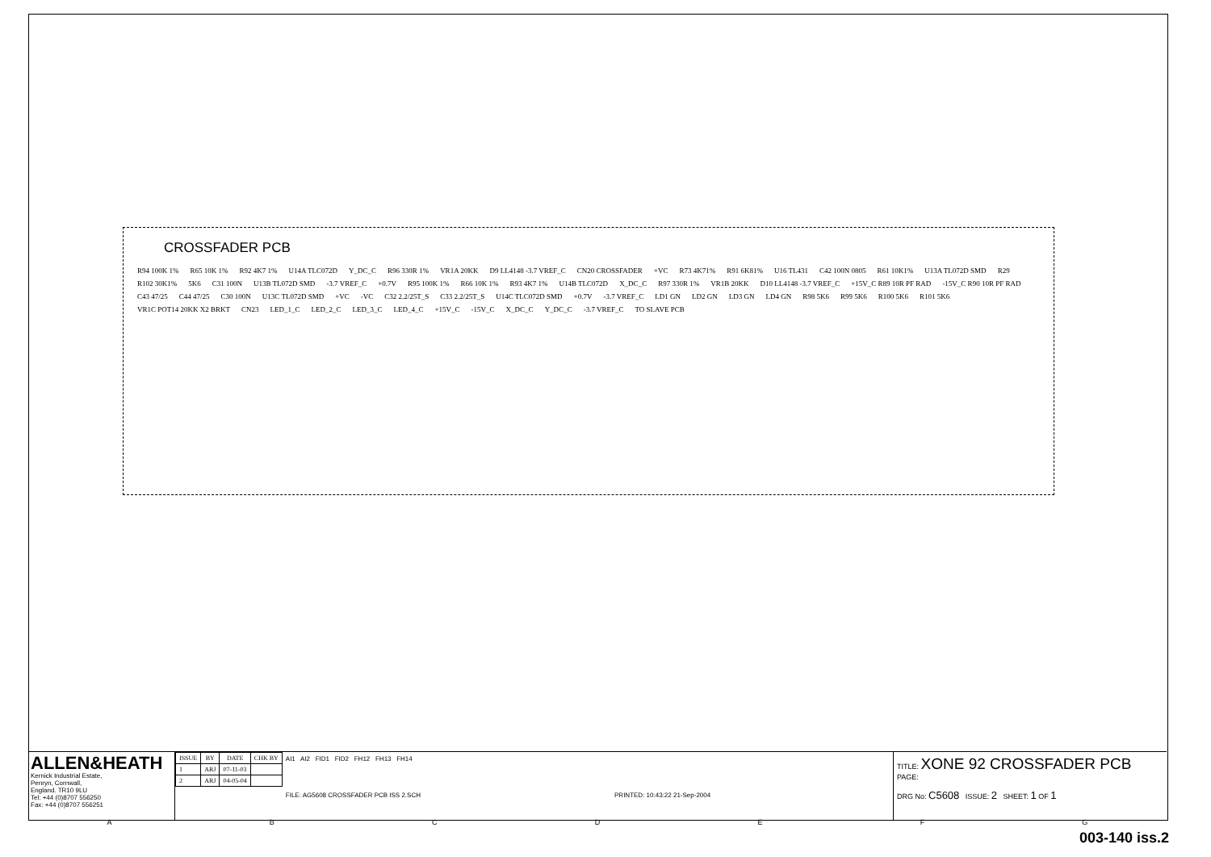CROSSFADER PCB
R94 100K 1% R65 10K 1% R92 4K7 1% U14A TLC072D Y_DC_C R96 330R 1% VR1A 20KK D9 LL4148 -3.7 VREF_C CN20 CROSSFADER +VC R73 4K71% R91 6K81% U16 TL431 C42 100N 0805 R61 10K1% U13A TL072D SMD R29 R102 30K1% 5K6 C31 100N U13B TL072D SMD -3.7 VREF_C +0.7V R95 100K 1% R66 10K 1% R93 4K7 1% U14B TLC072D X_DC_C R97 330R 1% VR1B 20KK D10 LL4148 -3.7 VREF_C +15V_C R89 10R PF RAD -15V_C R90 10R PF RAD C43 47/25 C44 47/25 C30 100N U13C TL072D SMD +VC -VC C32 2.2/25T_S C33 2.2/25T_S U14C TLC072D SMD +0.7V -3.7 VREF_C LD1 GN LD2 GN LD3 GN LD4 GN R98 5K6 R99 5K6 R100 5K6 R101 5K6 VR1C POT14 20KK X2 BRKT CN23 LED_1_C LED_2_C LED_3_C LED_4_C +15V_C -15V_C X_DC_C Y_DC_C -3.7 VREF_C TO SLAVE PCB
ALLEN&HEATH
Kernick Industrial Estate,
Penryn, Cornwall,
England. TR10 9LU
Tel: +44 (0)8707 556250
Fax: +44 (0)8707 556251
| ISSUE | BY | DATE | CHK BY |
| --- | --- | --- | --- |
| 1 | ARJ | 07-11-03 | |
| 2 | ARJ | 04-05-04 | |
AI1 AI2 FID1 FID2 FH12 FH13 FH14
FILE: AG5608 CROSSFADER PCB ISS 2.SCH PRINTED: 10:43:22 21-Sep-2004
TITLE: XONE 92 CROSSFADER PCB
PAGE:
DRG No: C5608 ISSUE: 2 SHEET: 1 OF 1
ABCDEFG
003-140 iss.2